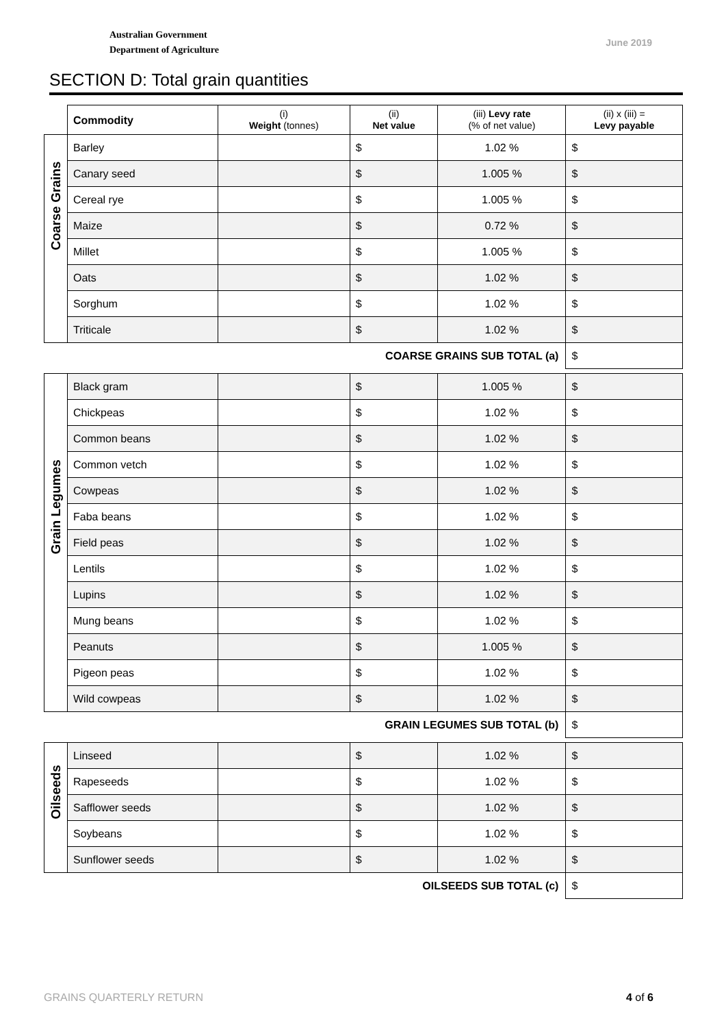Australian Government
Department of Agriculture
June 2019
SECTION D: Total grain quantities
| | Commodity | (i) Weight (tonnes) | (ii) Net value | (iii) Levy rate (% of net value) | (ii) x (iii) = Levy payable |
| Coarse Grains | Barley | | $ | 1.02 % | $ |
| | Canary seed | | $ | 1.005 % | $ |
| | Cereal rye | | $ | 1.005 % | $ |
| | Maize | | $ | 0.72 % | $ |
| | Millet | | $ | 1.005 % | $ |
| | Oats | | $ | 1.02 % | $ |
| | Sorghum | | $ | 1.02 % | $ |
| | Triticale | | $ | 1.02 % | $ |
| COARSE GRAINS SUB TOTAL (a) | | | | | $ |
| Grain Legumes | Black gram | | $ | 1.005 % | $ |
| | Chickpeas | | $ | 1.02 % | $ |
| | Common beans | | $ | 1.02 % | $ |
| | Common vetch | | $ | 1.02 % | $ |
| | Cowpeas | | $ | 1.02 % | $ |
| | Faba beans | | $ | 1.02 % | $ |
| | Field peas | | $ | 1.02 % | $ |
| | Lentils | | $ | 1.02 % | $ |
| | Lupins | | $ | 1.02 % | $ |
| | Mung beans | | $ | 1.02 % | $ |
| | Peanuts | | $ | 1.005 % | $ |
| | Pigeon peas | | $ | 1.02 % | $ |
| | Wild cowpeas | | $ | 1.02 % | $ |
| GRAIN LEGUMES SUB TOTAL (b) | | | | | $ |
| Oilseeds | Linseed | | $ | 1.02 % | $ |
| | Rapeseeds | | $ | 1.02 % | $ |
| | Safflower seeds | | $ | 1.02 % | $ |
| | Soybeans | | $ | 1.02 % | $ |
| | Sunflower seeds | | $ | 1.02 % | $ |
| OILSEEDS SUB TOTAL (c) | | | | | $ |
GRAINS QUARTERLY RETURN 4 of 6